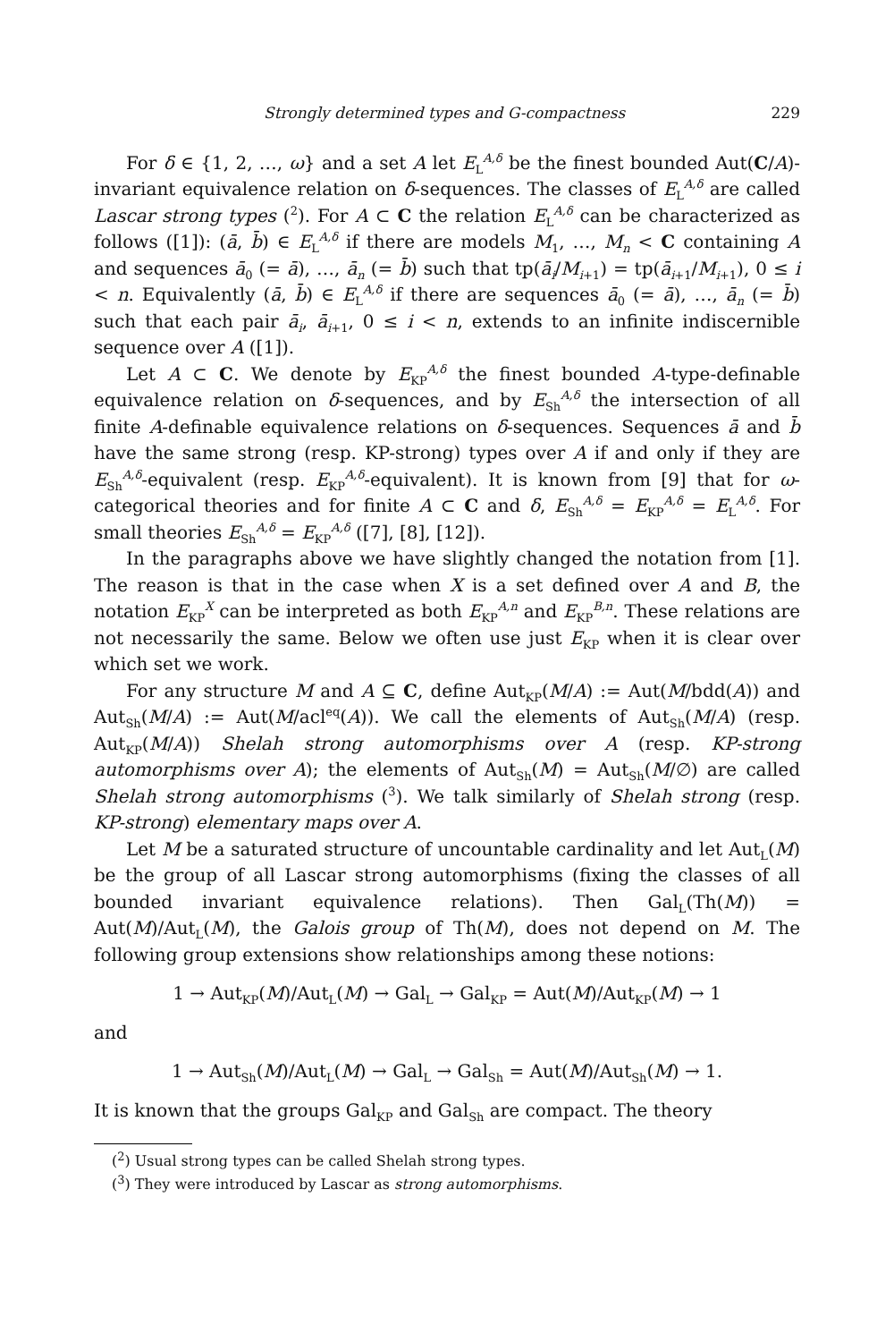Strongly determined types and G-compactness 229
For δ ∈ {1, 2, …, ω} and a set A let E<sub>L</sub><sup>A,δ</sup> be the finest bounded Aut(C/A)-invariant equivalence relation on δ-sequences. The classes of E<sub>L</sub><sup>A,δ</sup> are called Lascar strong types (<sup>2</sup>). For A ⊂ C the relation E<sub>L</sub><sup>A,δ</sup> can be characterized as follows ([1]): (ā, b̄) ∈ E<sub>L</sub><sup>A,δ</sup> if there are models M<sub>1</sub>, …, M<sub>n</sub> < C containing A and sequences ā<sub>0</sub> (= ā), …, ā<sub>n</sub> (= b̄) such that tp(ā<sub>i</sub>/M<sub>i+1</sub>) = tp(ā<sub>i+1</sub>/M<sub>i+1</sub>), 0 ≤ i < n. Equivalently (ā, b̄) ∈ E<sub>L</sub><sup>A,δ</sup> if there are sequences ā<sub>0</sub> (= ā), …, ā<sub>n</sub> (= b̄) such that each pair ā<sub>i</sub>, ā<sub>i+1</sub>, 0 ≤ i < n, extends to an infinite indiscernible sequence over A ([1]).
Let A ⊂ C. We denote by E<sub>KP</sub><sup>A,δ</sup> the finest bounded A-type-definable equivalence relation on δ-sequences, and by E<sub>Sh</sub><sup>A,δ</sup> the intersection of all finite A-definable equivalence relations on δ-sequences. Sequences ā and b̄ have the same strong (resp. KP-strong) types over A if and only if they are E<sub>Sh</sub><sup>A,δ</sup>-equivalent (resp. E<sub>KP</sub><sup>A,δ</sup>-equivalent). It is known from [9] that for ω-categorical theories and for finite A ⊂ C and δ, E<sub>Sh</sub><sup>A,δ</sup> = E<sub>KP</sub><sup>A,δ</sup> = E<sub>L</sub><sup>A,δ</sup>. For small theories E<sub>Sh</sub><sup>A,δ</sup> = E<sub>KP</sub><sup>A,δ</sup> ([7], [8], [12]).
In the paragraphs above we have slightly changed the notation from [1]. The reason is that in the case when X is a set defined over A and B, the notation E<sub>KP</sub><sup>X</sup> can be interpreted as both E<sub>KP</sub><sup>A,n</sup> and E<sub>KP</sub><sup>B,n</sup>. These relations are not necessarily the same. Below we often use just E<sub>KP</sub> when it is clear over which set we work.
For any structure M and A ⊆ C, define Aut<sub>KP</sub>(M/A) := Aut(M/bdd(A)) and Aut<sub>Sh</sub>(M/A) := Aut(M/acl<sup>eq</sup>(A)). We call the elements of Aut<sub>Sh</sub>(M/A) (resp. Aut<sub>KP</sub>(M/A)) Shelah strong automorphisms over A (resp. KP-strong automorphisms over A); the elements of Aut<sub>Sh</sub>(M) = Aut<sub>Sh</sub>(M/∅) are called Shelah strong automorphisms (<sup>3</sup>). We talk similarly of Shelah strong (resp. KP-strong) elementary maps over A.
Let M be a saturated structure of uncountable cardinality and let Aut<sub>L</sub>(M) be the group of all Lascar strong automorphisms (fixing the classes of all bounded invariant equivalence relations). Then Gal<sub>L</sub>(Th(M)) = Aut(M)/Aut<sub>L</sub>(M), the Galois group of Th(M), does not depend on M. The following group extensions show relationships among these notions:
1 → Aut<sub>KP</sub>(M)/Aut<sub>L</sub>(M) → Gal<sub>L</sub> → Gal<sub>KP</sub> = Aut(M)/Aut<sub>KP</sub>(M) → 1
and
1 → Aut<sub>Sh</sub>(M)/Aut<sub>L</sub>(M) → Gal<sub>L</sub> → Gal<sub>Sh</sub> = Aut(M)/Aut<sub>Sh</sub>(M) → 1.
It is known that the groups Gal<sub>KP</sub> and Gal<sub>Sh</sub> are compact. The theory
(<sup>2</sup>) Usual strong types can be called Shelah strong types.
(<sup>3</sup>) They were introduced by Lascar as strong automorphisms.